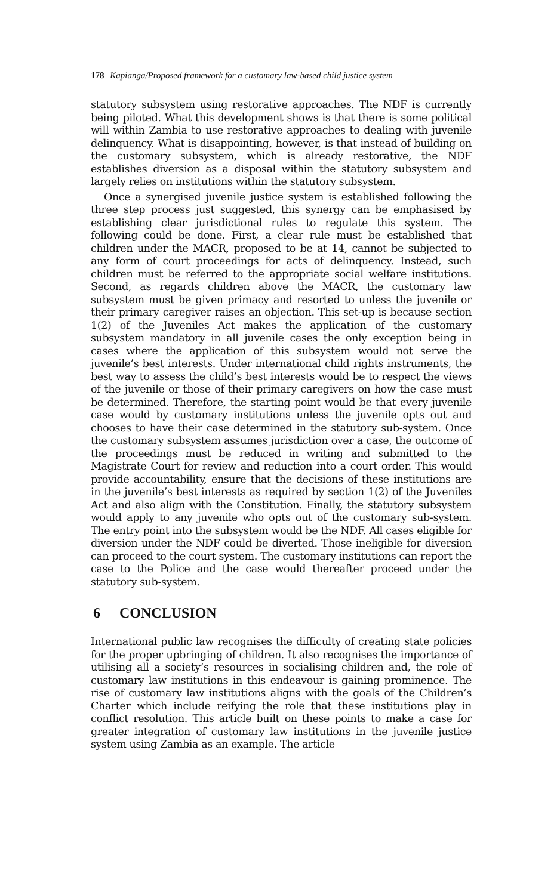178 Kapianga/Proposed framework for a customary law-based child justice system
statutory subsystem using restorative approaches. The NDF is currently being piloted. What this development shows is that there is some political will within Zambia to use restorative approaches to dealing with juvenile delinquency. What is disappointing, however, is that instead of building on the customary subsystem, which is already restorative, the NDF establishes diversion as a disposal within the statutory subsystem and largely relies on institutions within the statutory subsystem.
Once a synergised juvenile justice system is established following the three step process just suggested, this synergy can be emphasised by establishing clear jurisdictional rules to regulate this system. The following could be done. First, a clear rule must be established that children under the MACR, proposed to be at 14, cannot be subjected to any form of court proceedings for acts of delinquency. Instead, such children must be referred to the appropriate social welfare institutions. Second, as regards children above the MACR, the customary law subsystem must be given primacy and resorted to unless the juvenile or their primary caregiver raises an objection. This set-up is because section 1(2) of the Juveniles Act makes the application of the customary subsystem mandatory in all juvenile cases the only exception being in cases where the application of this subsystem would not serve the juvenile’s best interests. Under international child rights instruments, the best way to assess the child’s best interests would be to respect the views of the juvenile or those of their primary caregivers on how the case must be determined. Therefore, the starting point would be that every juvenile case would by customary institutions unless the juvenile opts out and chooses to have their case determined in the statutory sub-system. Once the customary subsystem assumes jurisdiction over a case, the outcome of the proceedings must be reduced in writing and submitted to the Magistrate Court for review and reduction into a court order. This would provide accountability, ensure that the decisions of these institutions are in the juvenile’s best interests as required by section 1(2) of the Juveniles Act and also align with the Constitution. Finally, the statutory subsystem would apply to any juvenile who opts out of the customary sub-system. The entry point into the subsystem would be the NDF. All cases eligible for diversion under the NDF could be diverted. Those ineligible for diversion can proceed to the court system. The customary institutions can report the case to the Police and the case would thereafter proceed under the statutory sub-system.
6 CONCLUSION
International public law recognises the difficulty of creating state policies for the proper upbringing of children. It also recognises the importance of utilising all a society’s resources in socialising children and, the role of customary law institutions in this endeavour is gaining prominence. The rise of customary law institutions aligns with the goals of the Children’s Charter which include reifying the role that these institutions play in conflict resolution. This article built on these points to make a case for greater integration of customary law institutions in the juvenile justice system using Zambia as an example. The article